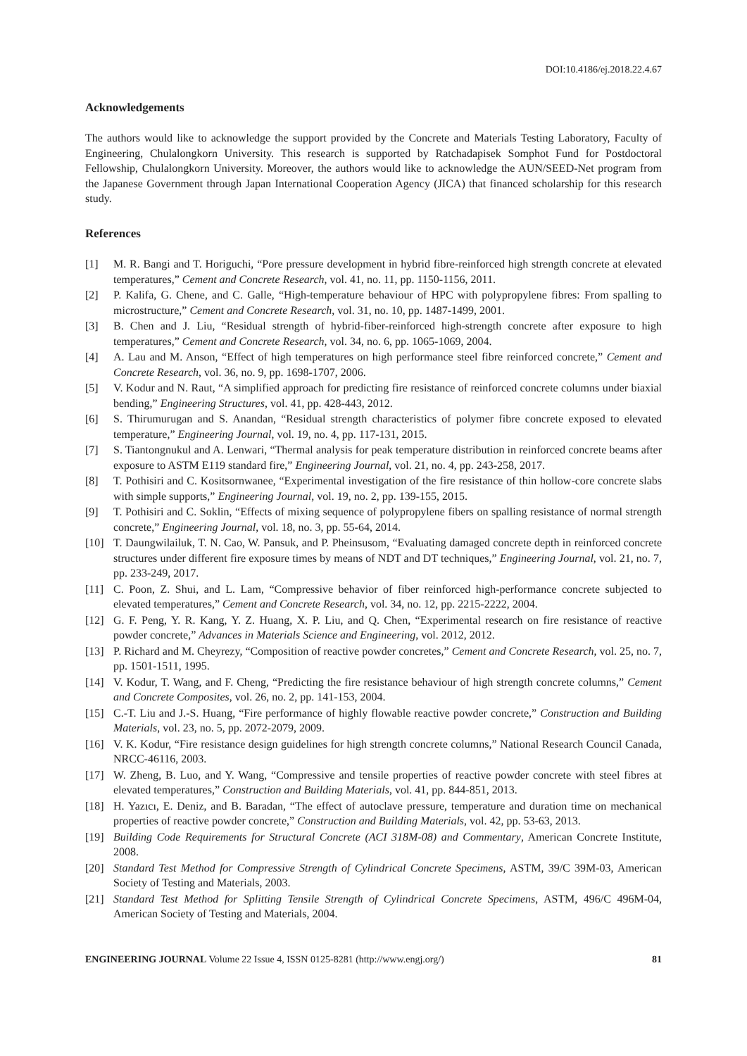DOI:10.4186/ej.2018.22.4.67
Acknowledgements
The authors would like to acknowledge the support provided by the Concrete and Materials Testing Laboratory, Faculty of Engineering, Chulalongkorn University. This research is supported by Ratchadapisek Somphot Fund for Postdoctoral Fellowship, Chulalongkorn University. Moreover, the authors would like to acknowledge the AUN/SEED-Net program from the Japanese Government through Japan International Cooperation Agency (JICA) that financed scholarship for this research study.
References
| [1] | M. R. Bangi and T. Horiguchi, “Pore pressure development in hybrid fibre-reinforced high strength concrete at elevated temperatures,” Cement and Concrete Research , vol. 41, no. 11, pp. 1150-1156, 2011. |
| [2] | P. Kalifa, G. Chene, and C. Galle, “High-temperature behaviour of HPC with polypropylene fibres: From spalling to microstructure,” Cement and Concrete Research , vol. 31, no. 10, pp. 1487-1499, 2001. |
| [3] | B. Chen and J. Liu, “Residual strength of hybrid-fiber-reinforced high-strength concrete after exposure to high temperatures,” Cement and Concrete Research , vol. 34, no. 6, pp. 1065-1069, 2004. |
| [4] | A. Lau and M. Anson, “Effect of high temperatures on high performance steel fibre reinforced concrete,” Cement and Concrete Research , vol. 36, no. 9, pp. 1698-1707, 2006. |
| [5] | V. Kodur and N. Raut, “A simplified approach for predicting fire resistance of reinforced concrete columns under biaxial bending,” Engineering Structures , vol. 41, pp. 428-443, 2012. |
| [6] | S. Thirumurugan and S. Anandan, “Residual strength characteristics of polymer fibre concrete exposed to elevated temperature,” Engineering Journal , vol. 19, no. 4, pp. 117-131, 2015. |
| [7] | S. Tiantongnukul and A. Lenwari, “Thermal analysis for peak temperature distribution in reinforced concrete beams after exposure to ASTM E119 standard fire,” Engineering Journal , vol. 21, no. 4, pp. 243-258, 2017. |
| [8] | T. Pothisiri and C. Kositsornwanee, “Experimental investigation of the fire resistance of thin hollow-core concrete slabs with simple supports,” Engineering Journal , vol. 19, no. 2, pp. 139-155, 2015. |
| [9] | T. Pothisiri and C. Soklin, “Effects of mixing sequence of polypropylene fibers on spalling resistance of normal strength concrete,” Engineering Journal , vol. 18, no. 3, pp. 55-64, 2014. |
| [10] | T. Daungwilailuk, T. N. Cao, W. Pansuk, and P. Pheinsusom, “Evaluating damaged concrete depth in reinforced concrete structures under different fire exposure times by means of NDT and DT techniques,” Engineering Journal , vol. 21, no. 7, pp. 233-249, 2017. |
| [11] | C. Poon, Z. Shui, and L. Lam, “Compressive behavior of fiber reinforced high-performance concrete subjected to elevated temperatures,” Cement and Concrete Research , vol. 34, no. 12, pp. 2215-2222, 2004. |
| [12] | G. F. Peng, Y. R. Kang, Y. Z. Huang, X. P. Liu, and Q. Chen, “Experimental research on fire resistance of reactive powder concrete,” Advances in Materials Science and Engineering , vol. 2012, 2012. |
| [13] | P. Richard and M. Cheyrezy, “Composition of reactive powder concretes,” Cement and Concrete Research , vol. 25, no. 7, pp. 1501-1511, 1995. |
| [14] | V. Kodur, T. Wang, and F. Cheng, “Predicting the fire resistance behaviour of high strength concrete columns,” Cement and Concrete Composites , vol. 26, no. 2, pp. 141-153, 2004. |
| [15] | C.-T. Liu and J.-S. Huang, “Fire performance of highly flowable reactive powder concrete,” Construction and Building Materials , vol. 23, no. 5, pp. 2072-2079, 2009. |
| [16] | V. K. Kodur, “Fire resistance design guidelines for high strength concrete columns,” National Research Council Canada, NRCC-46116, 2003. |
| [17] | W. Zheng, B. Luo, and Y. Wang, “Compressive and tensile properties of reactive powder concrete with steel fibres at elevated temperatures,” Construction and Building Materials , vol. 41, pp. 844-851, 2013. |
| [18] | H. Yazıcı, E. Deniz, and B. Baradan, “The effect of autoclave pressure, temperature and duration time on mechanical properties of reactive powder concrete,” Construction and Building Materials , vol. 42, pp. 53-63, 2013. |
| [19] | Building Code Requirements for Structural Concrete (ACI 318M-08) and Commentary , American Concrete Institute, 2008. |
| [20] | Standard Test Method for Compressive Strength of Cylindrical Concrete Specimens , ASTM, 39/C 39M-03, American Society of Testing and Materials, 2003. |
| [21] | Standard Test Method for Splitting Tensile Strength of Cylindrical Concrete Specimens , ASTM, 496/C 496M-04, American Society of Testing and Materials, 2004. |
ENGINEERING JOURNAL Volume 22 Issue 4, ISSN 0125-8281 (http://www.engj.org/) 81